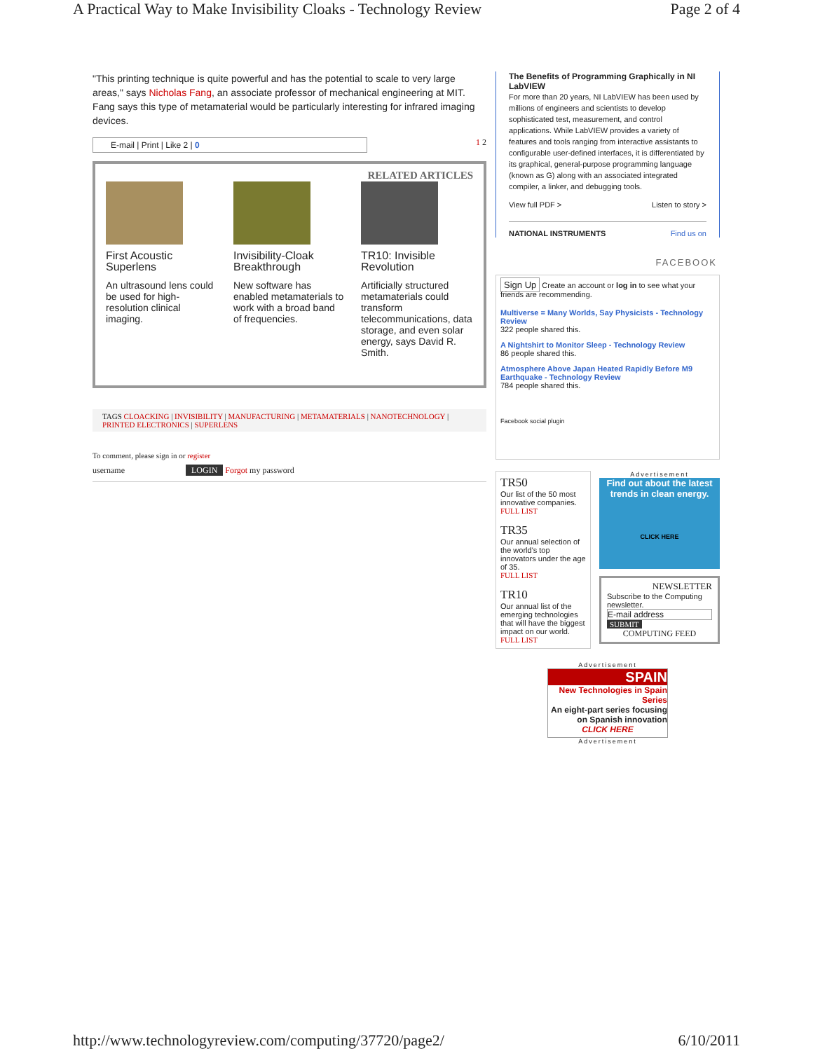A Practical Way to Make Invisibility Cloaks - Technology Review Page 2 of 4
"This printing technique is quite powerful and has the potential to scale to very large areas," says Nicholas Fang, an associate professor of mechanical engineering at MIT. Fang says this type of metamaterial would be particularly interesting for infrared imaging devices.
E-mail | Print | Like 2 | 0
1 2
RELATED ARTICLES
First Acoustic Superlens
An ultrasound lens could be used for high-resolution clinical imaging.
Invisibility-Cloak Breakthrough
New software has enabled metamaterials to work with a broad band of frequencies.
TR10: Invisible Revolution
Artificially structured metamaterials could transform telecommunications, data storage, and even solar energy, says David R. Smith.
TAGS CLOACKING | INVISIBILITY | MANUFACTURING | METAMATERIALS | NANOTECHNOLOGY | PRINTED ELECTRONICS | SUPERLENS
To comment, please sign in or register
username LOGIN Forgot my password
The Benefits of Programming Graphically in NI LabVIEW
For more than 20 years, NI LabVIEW has been used by millions of engineers and scientists to develop sophisticated test, measurement, and control applications. While LabVIEW provides a variety of features and tools ranging from interactive assistants to configurable user-defined interfaces, it is differentiated by its graphical, general-purpose programming language (known as G) along with an associated integrated compiler, a linker, and debugging tools.
View full PDF > Listen to story >
NATIONAL INSTRUMENTS Find us on
FACEBOOK
Sign Up Create an account or log in to see what your friends are recommending.
Multiverse = Many Worlds, Say Physicists - Technology Review
322 people shared this.
A Nightshirt to Monitor Sleep - Technology Review
86 people shared this.
Atmosphere Above Japan Heated Rapidly Before M9 Earthquake - Technology Review
784 people shared this.
Facebook social plugin
TR50
Our list of the 50 most innovative companies.
FULL LIST
TR35
Our annual selection of the world's top innovators under the age of 35.
FULL LIST
TR10
Our annual list of the emerging technologies that will have the biggest impact on our world.
FULL LIST
Advertisement
Find out about the latest trends in clean energy.
CLICK HERE
NEWSLETTER
Subscribe to the Computing newsletter.
E-mail address
SUBMIT
COMPUTING FEED
Advertisement
SPAIN
New Technologies in Spain Series
An eight-part series focusing on Spanish innovation
CLICK HERE
Advertisement
http://www.technologyreview.com/computing/37720/page2/ 6/10/2011